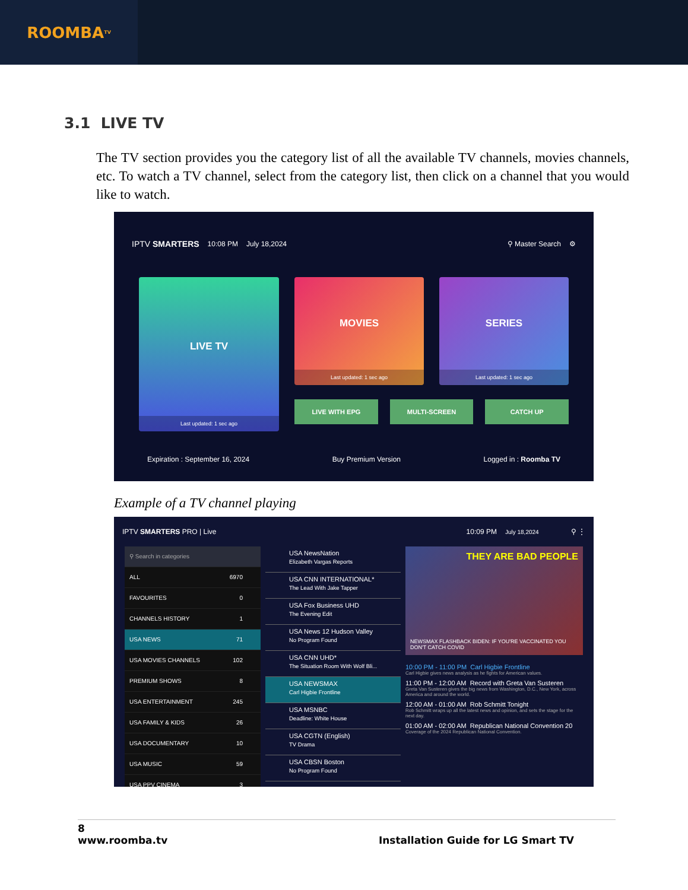ROOMBA<sup>TV</sup>
3.1 LIVE TV
The TV section provides you the category list of all the available TV channels, movies channels, etc. To watch a TV channel, select from the category list, then click on a channel that you would like to watch.
IPTV SMARTERS 10:08 PM July 18,2024 ⚲ Master Search ⚙
LIVE TV
Last updated: 1 sec ago
MOVIES
Last updated: 1 sec ago
SERIES
Last updated: 1 sec ago
LIVE WITH EPG MULTI-SCREEN CATCH UP
Expiration : September 16, 2024 Buy Premium Version Logged in : Roomba TV
Example of a TV channel playing
IPTV SMARTERS PRO | Live 10:09 PM July 18,2024 ⚲ ⋮
⚲ Search in categories
ALL 6970
FAVOURITES 0
CHANNELS HISTORY 1
USA NEWS 71
USA MOVIES CHANNELS 102
PREMIUM SHOWS 8
USA ENTERTAINMENT 245
USA FAMILY & KIDS 26
USA DOCUMENTARY 10
USA MUSIC 59
USA PPV CINEMA 3
USA NewsNation
Elizabeth Vargas Reports
USA CNN INTERNATIONAL*
The Lead With Jake Tapper
USA Fox Business UHD
The Evening Edit
USA News 12 Hudson Valley
No Program Found
USA CNN UHD*
The Situation Room With Wolf Bli...
USA NEWSMAX
Carl Higbie Frontline
USA MSNBC
Deadline: White House
USA CGTN (English)
TV Drama
USA CBSN Boston
No Program Found
THEY ARE BAD PEOPLE
NEWSMAX FLASHBACK BIDEN: IF YOU'RE VACCINATED YOU DON'T CATCH COVID
10:00 PM - 11:00 PM Carl Higbie Frontline
Carl Higbie gives news analysis as he fights for American values.
11:00 PM - 12:00 AM Record with Greta Van Susteren
Greta Van Susteren gives the big news from Washington, D.C., New York, across America and around the world.
12:00 AM - 01:00 AM Rob Schmitt Tonight
Rob Schmitt wraps up all the latest news and opinion, and sets the stage for the next day.
01:00 AM - 02:00 AM Republican National Convention 20
Coverage of the 2024 Republican National Convention.
8
www.roomba.tv Installation Guide for LG Smart TV